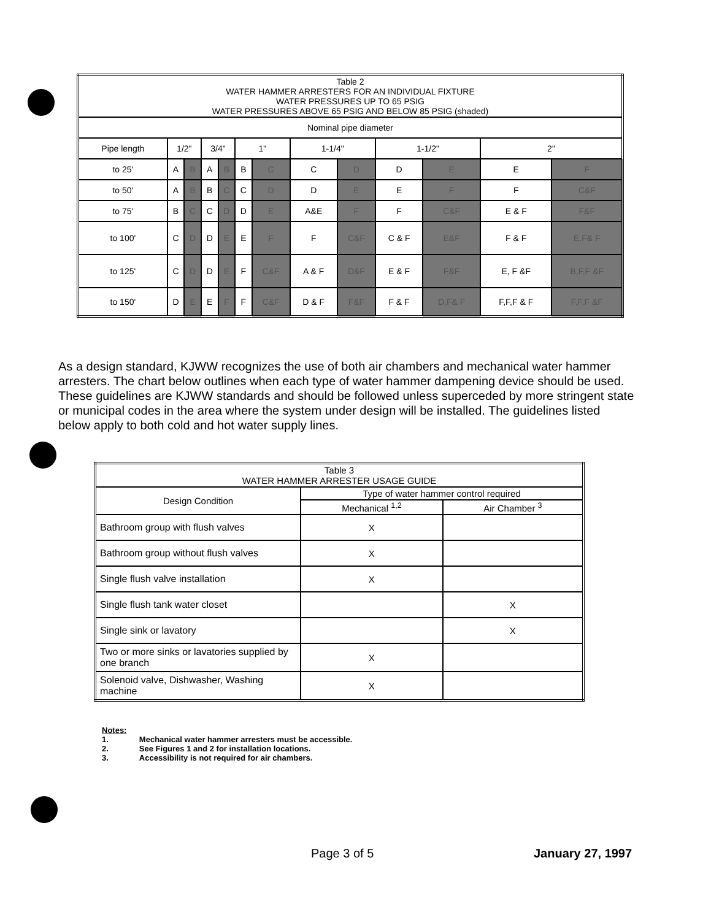| Table 2 WATER HAMMER ARRESTERS FOR AN INDIVIDUAL FIXTURE WATER PRESSURES UP TO 65 PSIG WATER PRESSURES ABOVE 65 PSIG AND BELOW 85 PSIG (shaded) | | | | | | | | | | | | |
| --- | --- | --- | --- | --- | --- | --- | --- | --- | --- | --- | --- | --- |
| Nominal pipe diameter | | | | | | | | | | | | |
| Pipe length | 1/2" | | 3/4" | | 1" | | 1-1/4" | | 1-1/2" | | 2" | |
| to 25' | A | B | A | B | B | C | C | D | D | E | E | F |
| to 50' | A | B | B | C | C | D | D | E | E | F | F | C&F |
| to 75' | B | C | C | D | D | E | A&E | F | F | C&F | E & F | F&F |
| to 100' | C | D | D | E | E | F | F | C&F | C & F | E&F | F & F | E,F& F |
| to 125' | C | D | D | E | F | C&F | A & F | D&F | E & F | F&F | E, F &F | B,F,F &F |
| to 150' | D | E | E | F | F | C&F | D & F | F&F | F & F | D,F& F | F,F,F & F | F,F,F &F |
As a design standard, KJWW recognizes the use of both air chambers and mechanical water hammer arresters. The chart below outlines when each type of water hammer dampening device should be used. These guidelines are KJWW standards and should be followed unless superceded by more stringent state or municipal codes in the area where the system under design will be installed. The guidelines listed below apply to both cold and hot water supply lines.
| Table 3 WATER HAMMER ARRESTER USAGE GUIDE | | |
| --- | --- | --- |
| Design Condition | Type of water hammer control required | |
| | Mechanical <sup>1,2</sup> | Air Chamber <sup>3</sup> |
| Bathroom group with flush valves | X | |
| Bathroom group without flush valves | X | |
| Single flush valve installation | X | |
| Single flush tank water closet | | X |
| Single sink or lavatory | | X |
| Two or more sinks or lavatories supplied by one branch | X | |
| Solenoid valve, Dishwasher, Washing machine | X | |
Notes:
1. Mechanical water hammer arresters must be accessible.
2. See Figures 1 and 2 for installation locations.
3. Accessibility is not required for air chambers.
Page 3 of 5 January 27, 1997